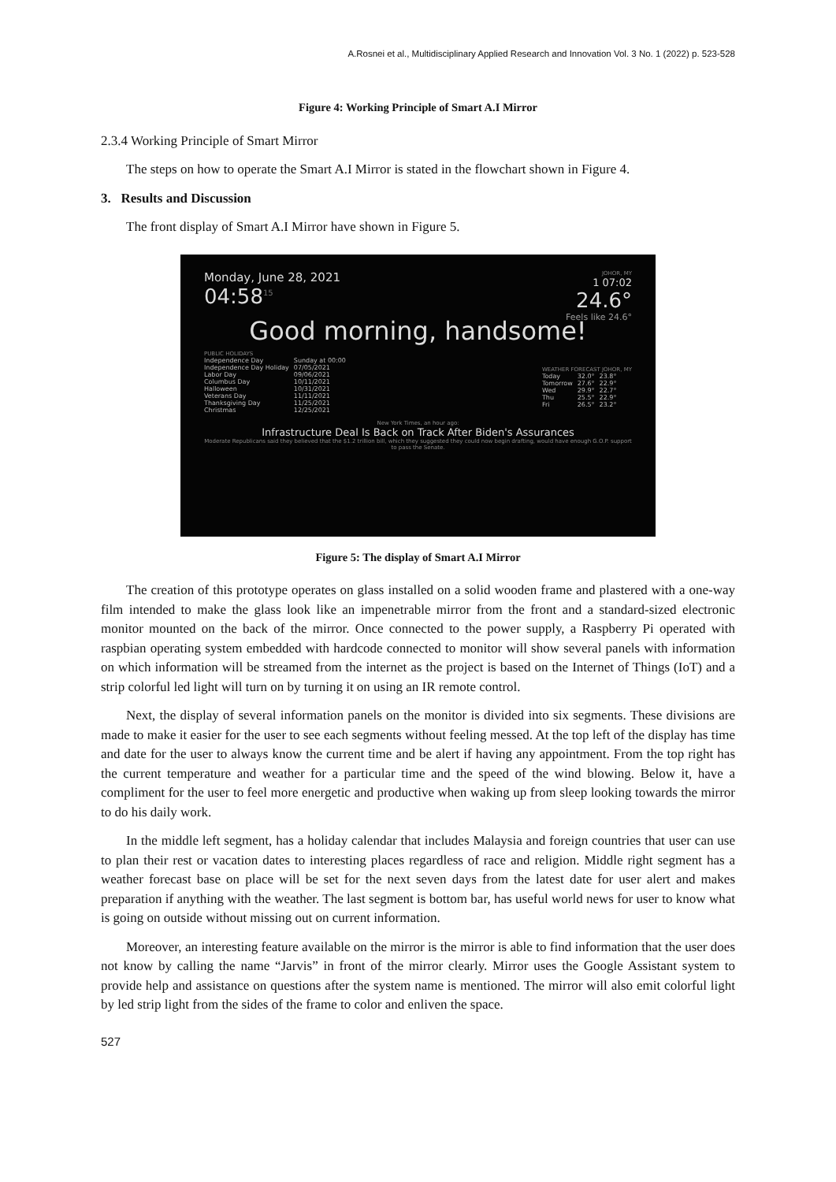A.Rosnei et al., Multidisciplinary Applied Research and Innovation Vol. 3 No. 1 (2022) p. 523-528
Figure 4: Working Principle of Smart A.I Mirror
2.3.4 Working Principle of Smart Mirror
The steps on how to operate the Smart A.I Mirror is stated in the flowchart shown in Figure 4.
3. Results and Discussion
The front display of Smart A.I Mirror have shown in Figure 5.
Monday, June 28, 2021
04:58<sup>15</sup>
JOHOR, MY
1 07:02
24.6°
Feels like 24.6°
Good morning, handsome!
PUBLIC HOLIDAYS
| Independence Day | Sunday at 00:00 |
| Independence Day Holiday | 07/05/2021 |
| Labor Day | 09/06/2021 |
| Columbus Day | 10/11/2021 |
| Halloween | 10/31/2021 |
| Veterans Day | 11/11/2021 |
| Thanksgiving Day | 11/25/2021 |
| Christmas | 12/25/2021 |
WEATHER FORECAST JOHOR, MY
| Today | 32.0° | 23.8° |
| Tomorrow | 27.6° | 22.9° |
| Wed | 29.9° | 22.7° |
| Thu | 25.5° | 22.9° |
| Fri | 26.5° | 23.2° |
New York Times, an hour ago:
Infrastructure Deal Is Back on Track After Biden's Assurances
Moderate Republicans said they believed that the $1.2 trillion bill, which they suggested they could now begin drafting, would have enough G.O.P. support to pass the Senate.
Figure 5: The display of Smart A.I Mirror
The creation of this prototype operates on glass installed on a solid wooden frame and plastered with a one-way film intended to make the glass look like an impenetrable mirror from the front and a standard-sized electronic monitor mounted on the back of the mirror. Once connected to the power supply, a Raspberry Pi operated with raspbian operating system embedded with hardcode connected to monitor will show several panels with information on which information will be streamed from the internet as the project is based on the Internet of Things (IoT) and a strip colorful led light will turn on by turning it on using an IR remote control.
Next, the display of several information panels on the monitor is divided into six segments. These divisions are made to make it easier for the user to see each segments without feeling messed. At the top left of the display has time and date for the user to always know the current time and be alert if having any appointment. From the top right has the current temperature and weather for a particular time and the speed of the wind blowing. Below it, have a compliment for the user to feel more energetic and productive when waking up from sleep looking towards the mirror to do his daily work.
In the middle left segment, has a holiday calendar that includes Malaysia and foreign countries that user can use to plan their rest or vacation dates to interesting places regardless of race and religion. Middle right segment has a weather forecast base on place will be set for the next seven days from the latest date for user alert and makes preparation if anything with the weather. The last segment is bottom bar, has useful world news for user to know what is going on outside without missing out on current information.
Moreover, an interesting feature available on the mirror is the mirror is able to find information that the user does not know by calling the name “Jarvis” in front of the mirror clearly. Mirror uses the Google Assistant system to provide help and assistance on questions after the system name is mentioned. The mirror will also emit colorful light by led strip light from the sides of the frame to color and enliven the space.
527